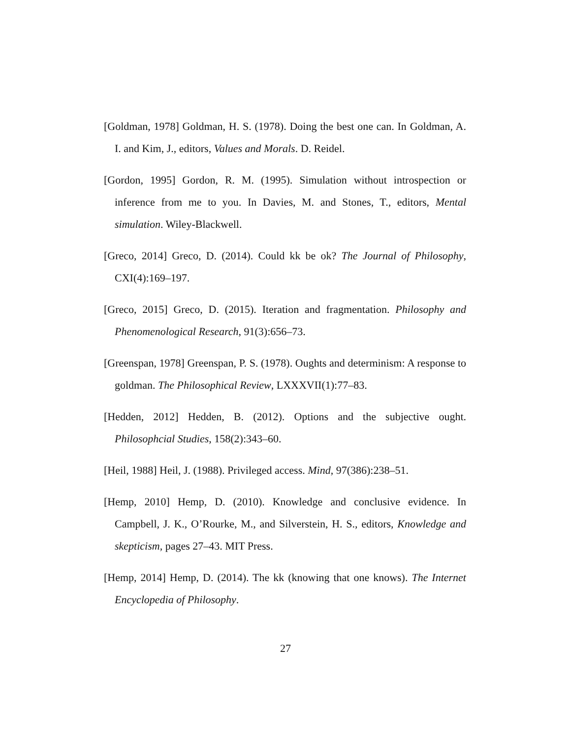[Goldman, 1978] Goldman, H. S. (1978). Doing the best one can. In Goldman, A. I. and Kim, J., editors, Values and Morals. D. Reidel.
[Gordon, 1995] Gordon, R. M. (1995). Simulation without introspection or inference from me to you. In Davies, M. and Stones, T., editors, Mental simulation. Wiley-Blackwell.
[Greco, 2014] Greco, D. (2014). Could kk be ok? The Journal of Philosophy, CXI(4):169–197.
[Greco, 2015] Greco, D. (2015). Iteration and fragmentation. Philosophy and Phenomenological Research, 91(3):656–73.
[Greenspan, 1978] Greenspan, P. S. (1978). Oughts and determinism: A response to goldman. The Philosophical Review, LXXXVII(1):77–83.
[Hedden, 2012] Hedden, B. (2012). Options and the subjective ought. Philosophcial Studies, 158(2):343–60.
[Heil, 1988] Heil, J. (1988). Privileged access. Mind, 97(386):238–51.
[Hemp, 2010] Hemp, D. (2010). Knowledge and conclusive evidence. In Campbell, J. K., O’Rourke, M., and Silverstein, H. S., editors, Knowledge and skepticism, pages 27–43. MIT Press.
[Hemp, 2014] Hemp, D. (2014). The kk (knowing that one knows). The Internet Encyclopedia of Philosophy.
27